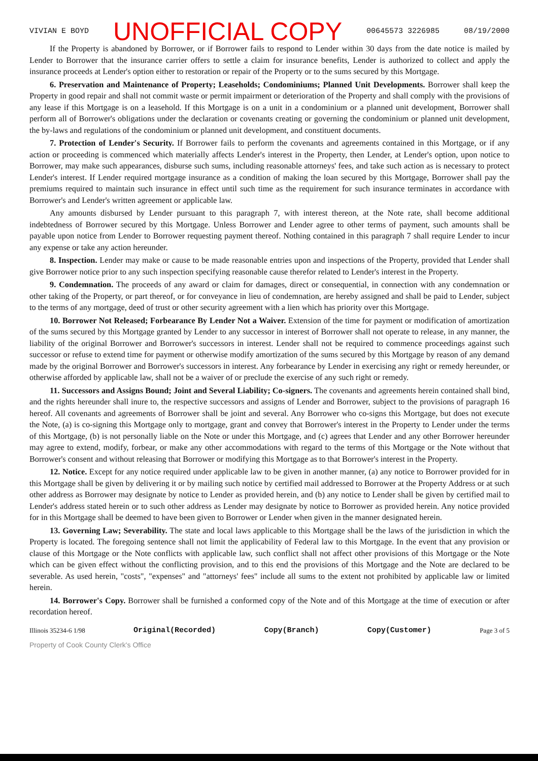VIVIAN E BOYD UNOFFICIAL COPY 00645573 3226985 08/19/2000
If the Property is abandoned by Borrower, or if Borrower fails to respond to Lender within 30 days from the date notice is mailed by Lender to Borrower that the insurance carrier offers to settle a claim for insurance benefits, Lender is authorized to collect and apply the insurance proceeds at Lender's option either to restoration or repair of the Property or to the sums secured by this Mortgage.
6. Preservation and Maintenance of Property; Leaseholds; Condominiums; Planned Unit Developments. Borrower shall keep the Property in good repair and shall not commit waste or permit impairment or deterioration of the Property and shall comply with the provisions of any lease if this Mortgage is on a leasehold. If this Mortgage is on a unit in a condominium or a planned unit development, Borrower shall perform all of Borrower's obligations under the declaration or covenants creating or governing the condominium or planned unit development, the by-laws and regulations of the condominium or planned unit development, and constituent documents.
7. Protection of Lender's Security. If Borrower fails to perform the covenants and agreements contained in this Mortgage, or if any action or proceeding is commenced which materially affects Lender's interest in the Property, then Lender, at Lender's option, upon notice to Borrower, may make such appearances, disburse such sums, including reasonable attorneys' fees, and take such action as is necessary to protect Lender's interest. If Lender required mortgage insurance as a condition of making the loan secured by this Mortgage, Borrower shall pay the premiums required to maintain such insurance in effect until such time as the requirement for such insurance terminates in accordance with Borrower's and Lender's written agreement or applicable law.
Any amounts disbursed by Lender pursuant to this paragraph 7, with interest thereon, at the Note rate, shall become additional indebtedness of Borrower secured by this Mortgage. Unless Borrower and Lender agree to other terms of payment, such amounts shall be payable upon notice from Lender to Borrower requesting payment thereof. Nothing contained in this paragraph 7 shall require Lender to incur any expense or take any action hereunder.
8. Inspection. Lender may make or cause to be made reasonable entries upon and inspections of the Property, provided that Lender shall give Borrower notice prior to any such inspection specifying reasonable cause therefor related to Lender's interest in the Property.
9. Condemnation. The proceeds of any award or claim for damages, direct or consequential, in connection with any condemnation or other taking of the Property, or part thereof, or for conveyance in lieu of condemnation, are hereby assigned and shall be paid to Lender, subject to the terms of any mortgage, deed of trust or other security agreement with a lien which has priority over this Mortgage.
10. Borrower Not Released; Forbearance By Lender Not a Waiver. Extension of the time for payment or modification of amortization of the sums secured by this Mortgage granted by Lender to any successor in interest of Borrower shall not operate to release, in any manner, the liability of the original Borrower and Borrower's successors in interest. Lender shall not be required to commence proceedings against such successor or refuse to extend time for payment or otherwise modify amortization of the sums secured by this Mortgage by reason of any demand made by the original Borrower and Borrower's successors in interest. Any forbearance by Lender in exercising any right or remedy hereunder, or otherwise afforded by applicable law, shall not be a waiver of or preclude the exercise of any such right or remedy.
11. Successors and Assigns Bound; Joint and Several Liability; Co-signers. The covenants and agreements herein contained shall bind, and the rights hereunder shall inure to, the respective successors and assigns of Lender and Borrower, subject to the provisions of paragraph 16 hereof. All covenants and agreements of Borrower shall be joint and several. Any Borrower who co-signs this Mortgage, but does not execute the Note, (a) is co-signing this Mortgage only to mortgage, grant and convey that Borrower's interest in the Property to Lender under the terms of this Mortgage, (b) is not personally liable on the Note or under this Mortgage, and (c) agrees that Lender and any other Borrower hereunder may agree to extend, modify, forbear, or make any other accommodations with regard to the terms of this Mortgage or the Note without that Borrower's consent and without releasing that Borrower or modifying this Mortgage as to that Borrower's interest in the Property.
12. Notice. Except for any notice required under applicable law to be given in another manner, (a) any notice to Borrower provided for in this Mortgage shall be given by delivering it or by mailing such notice by certified mail addressed to Borrower at the Property Address or at such other address as Borrower may designate by notice to Lender as provided herein, and (b) any notice to Lender shall be given by certified mail to Lender's address stated herein or to such other address as Lender may designate by notice to Borrower as provided herein. Any notice provided for in this Mortgage shall be deemed to have been given to Borrower or Lender when given in the manner designated herein.
13. Governing Law; Severability. The state and local laws applicable to this Mortgage shall be the laws of the jurisdiction in which the Property is located. The foregoing sentence shall not limit the applicability of Federal law to this Mortgage. In the event that any provision or clause of this Mortgage or the Note conflicts with applicable law, such conflict shall not affect other provisions of this Mortgage or the Note which can be given effect without the conflicting provision, and to this end the provisions of this Mortgage and the Note are declared to be severable. As used herein, "costs", "expenses" and "attorneys' fees" include all sums to the extent not prohibited by applicable law or limited herein.
14. Borrower's Copy. Borrower shall be furnished a conformed copy of the Note and of this Mortgage at the time of execution or after recordation hereof.
Illinois 35234-6 1/98 Original(Recorded) Copy(Branch) Copy(Customer) Page 3 of 5
Property of Cook County Clerk's Office